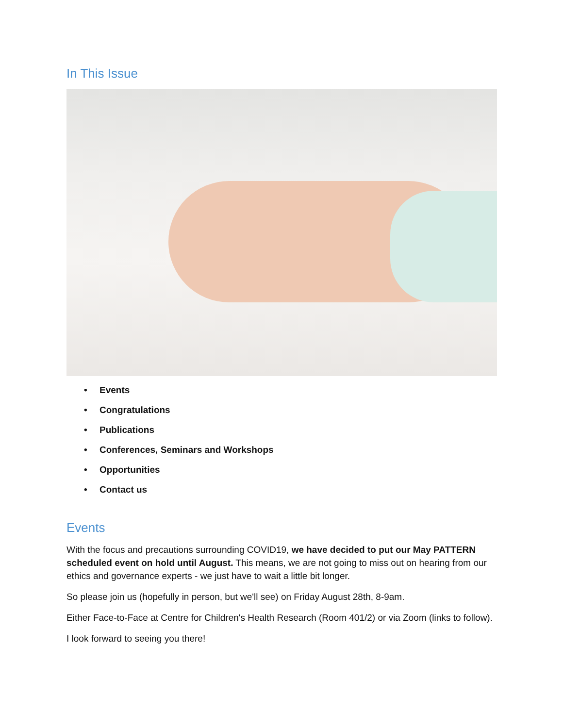In This Issue
• Events
• Congratulations
• Publications
• Conferences, Seminars and Workshops
• Opportunities
• Contact us
Events
With the focus and precautions surrounding COVID19, we have decided to put our May PATTERN scheduled event on hold until August. This means, we are not going to miss out on hearing from our ethics and governance experts - we just have to wait a little bit longer.
So please join us (hopefully in person, but we'll see) on Friday August 28th, 8-9am.
Either Face-to-Face at Centre for Children's Health Research (Room 401/2) or via Zoom (links to follow).
I look forward to seeing you there!